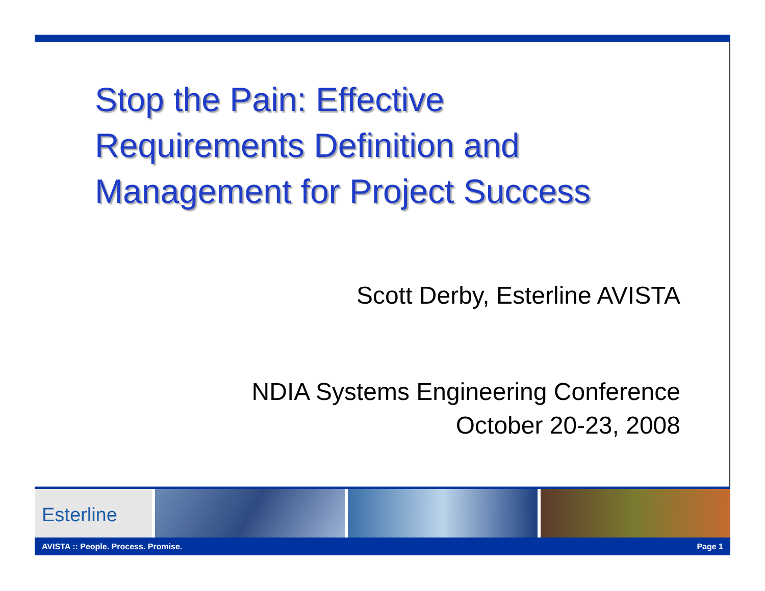Stop the Pain: Effective
Requirements Definition and
Management for Project Success
Scott Derby, Esterline AVISTA
NDIA Systems Engineering Conference
October 20-23, 2008
Esterline
AVISTA :: People. Process. Promise. Page 1